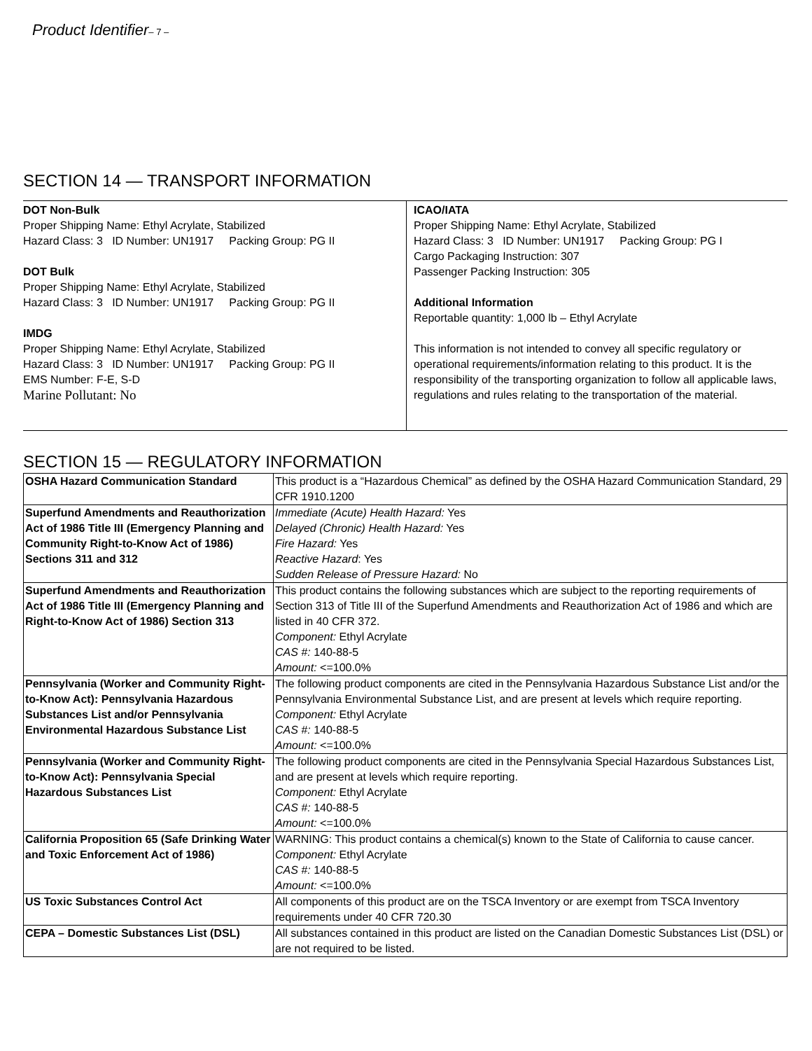Product Identifier– 7 –
SECTION 14 — TRANSPORT INFORMATION
DOT Non-Bulk
Proper Shipping Name: Ethyl Acrylate, Stabilized
Hazard Class: 3 ID Number: UN1917 Packing Group: PG II
DOT Bulk
Proper Shipping Name: Ethyl Acrylate, Stabilized
Hazard Class: 3 ID Number: UN1917 Packing Group: PG II
IMDG
Proper Shipping Name: Ethyl Acrylate, Stabilized
Hazard Class: 3 ID Number: UN1917 Packing Group: PG II
EMS Number: F-E, S-D
Marine Pollutant: No
ICAO/IATA
Proper Shipping Name: Ethyl Acrylate, Stabilized
Hazard Class: 3 ID Number: UN1917 Packing Group: PG I
Cargo Packaging Instruction: 307
Passenger Packing Instruction: 305
Additional Information
Reportable quantity: 1,000 lb – Ethyl Acrylate
This information is not intended to convey all specific regulatory or operational requirements/information relating to this product. It is the responsibility of the transporting organization to follow all applicable laws, regulations and rules relating to the transportation of the material.
SECTION 15 — REGULATORY INFORMATION
| OSHA Hazard Communication Standard | This product is a “Hazardous Chemical” as defined by the OSHA Hazard Communication Standard, 29 CFR 1910.1200 |
| Superfund Amendments and Reauthorization Act of 1986 Title III (Emergency Planning and Community Right-to-Know Act of 1986) Sections 311 and 312 | Immediate (Acute) Health Hazard: Yes Delayed (Chronic) Health Hazard: Yes Fire Hazard: Yes Reactive Hazard : Yes Sudden Release of Pressure Hazard: No |
| Superfund Amendments and Reauthorization Act of 1986 Title III (Emergency Planning and Right-to-Know Act of 1986) Section 313 | This product contains the following substances which are subject to the reporting requirements of Section 313 of Title III of the Superfund Amendments and Reauthorization Act of 1986 and which are listed in 40 CFR 372. Component: Ethyl Acrylate CAS #: 140-88-5 Amount: <=100.0% |
| Pennsylvania (Worker and Community Right-to-Know Act): Pennsylvania Hazardous Substances List and/or Pennsylvania Environmental Hazardous Substance List | The following product components are cited in the Pennsylvania Hazardous Substance List and/or the Pennsylvania Environmental Substance List, and are present at levels which require reporting. Component: Ethyl Acrylate CAS #: 140-88-5 Amount: <=100.0% |
| Pennsylvania (Worker and Community Right-to-Know Act): Pennsylvania Special Hazardous Substances List | The following product components are cited in the Pennsylvania Special Hazardous Substances List, and are present at levels which require reporting. Component: Ethyl Acrylate CAS #: 140-88-5 Amount: <=100.0% |
| California Proposition 65 (Safe Drinking Water and Toxic Enforcement Act of 1986) | WARNING: This product contains a chemical(s) known to the State of California to cause cancer. Component: Ethyl Acrylate CAS #: 140-88-5 Amount: <=100.0% |
| US Toxic Substances Control Act | All components of this product are on the TSCA Inventory or are exempt from TSCA Inventory requirements under 40 CFR 720.30 |
| CEPA – Domestic Substances List (DSL) | All substances contained in this product are listed on the Canadian Domestic Substances List (DSL) or are not required to be listed. |